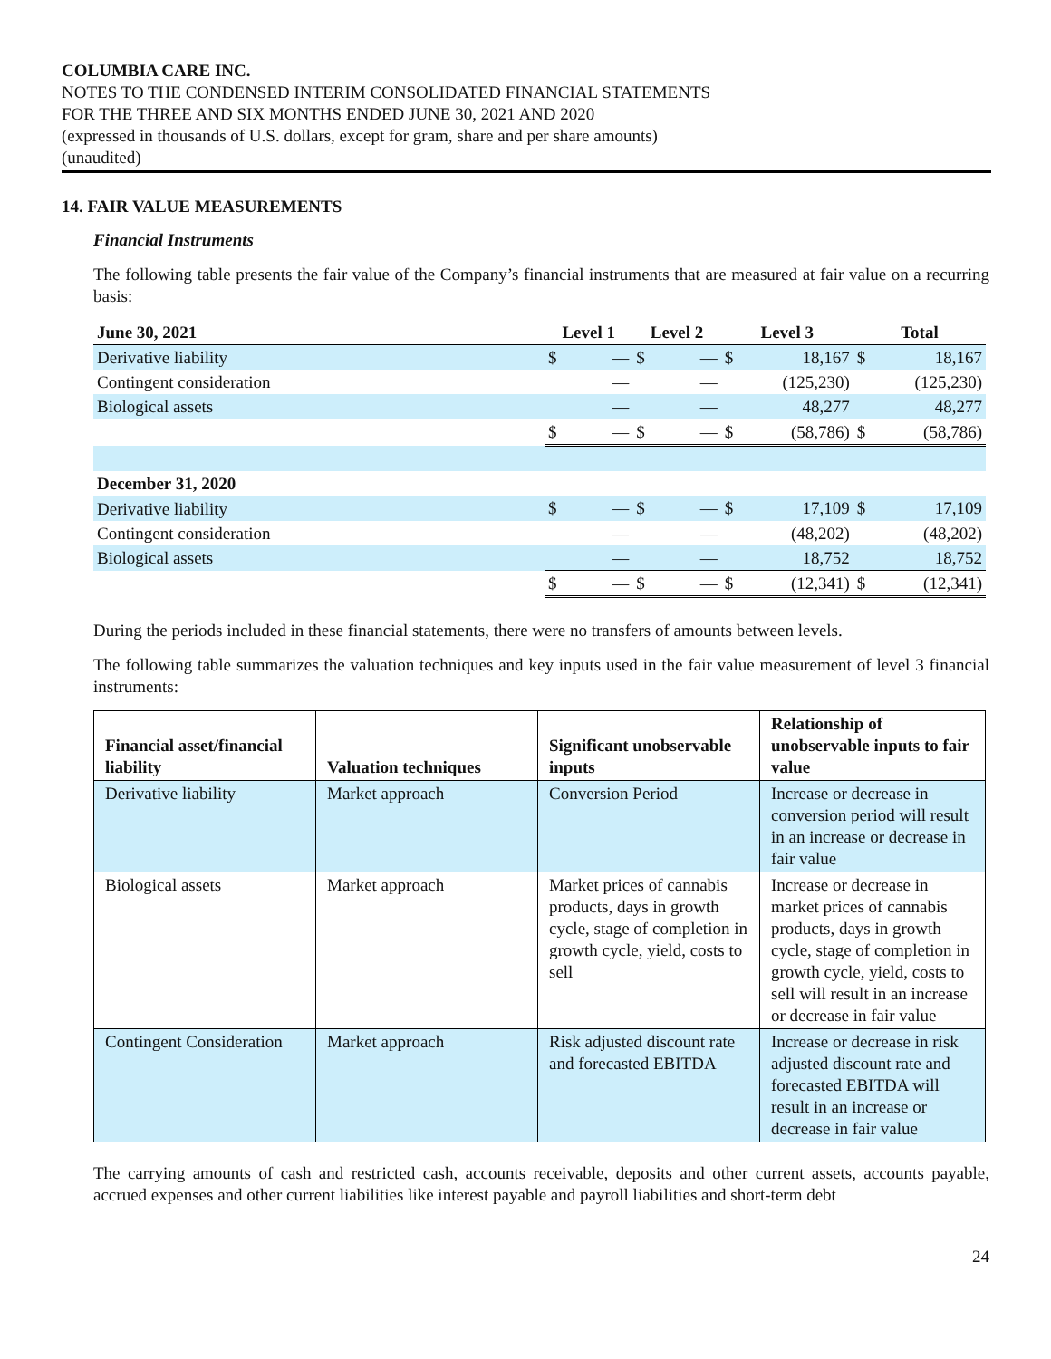COLUMBIA CARE INC.
NOTES TO THE CONDENSED INTERIM CONSOLIDATED FINANCIAL STATEMENTS
FOR THE THREE AND SIX MONTHS ENDED JUNE 30, 2021 AND 2020
(expressed in thousands of U.S. dollars, except for gram, share and per share amounts)
(unaudited)
14. FAIR VALUE MEASUREMENTS
Financial Instruments
The following table presents the fair value of the Company’s financial instruments that are measured at fair value on a recurring basis:
| June 30, 2021 | Level 1 | | Level 2 | | Level 3 | | Total | |
| --- | --- | --- | --- | --- | --- | --- | --- | --- |
| Derivative liability | $ | — | $ | — | $ | 18,167 | $ | 18,167 |
| Contingent consideration | | — | | — | | (125,230) | | (125,230) |
| Biological assets | | — | | — | | 48,277 | | 48,277 |
| | $ | — | $ | — | $ | (58,786) | $ | (58,786) |
| December 31, 2020 | | | | | | | | |
| Derivative liability | $ | — | $ | — | $ | 17,109 | $ | 17,109 |
| Contingent consideration | | — | | — | | (48,202) | | (48,202) |
| Biological assets | | — | | — | | 18,752 | | 18,752 |
| | $ | — | $ | — | $ | (12,341) | $ | (12,341) |
During the periods included in these financial statements, there were no transfers of amounts between levels.
The following table summarizes the valuation techniques and key inputs used in the fair value measurement of level 3 financial instruments:
| Financial asset/financial liability | Valuation techniques | Significant unobservable inputs | Relationship of unobservable inputs to fair value |
| --- | --- | --- | --- |
| Derivative liability | Market approach | Conversion Period | Increase or decrease in conversion period will result in an increase or decrease in fair value |
| Biological assets | Market approach | Market prices of cannabis products, days in growth cycle, stage of completion in growth cycle, yield, costs to sell | Increase or decrease in market prices of cannabis products, days in growth cycle, stage of completion in growth cycle, yield, costs to sell will result in an increase or decrease in fair value |
| Contingent Consideration | Market approach | Risk adjusted discount rate and forecasted EBITDA | Increase or decrease in risk adjusted discount rate and forecasted EBITDA will result in an increase or decrease in fair value |
The carrying amounts of cash and restricted cash, accounts receivable, deposits and other current assets, accounts payable, accrued expenses and other current liabilities like interest payable and payroll liabilities and short-term debt
24